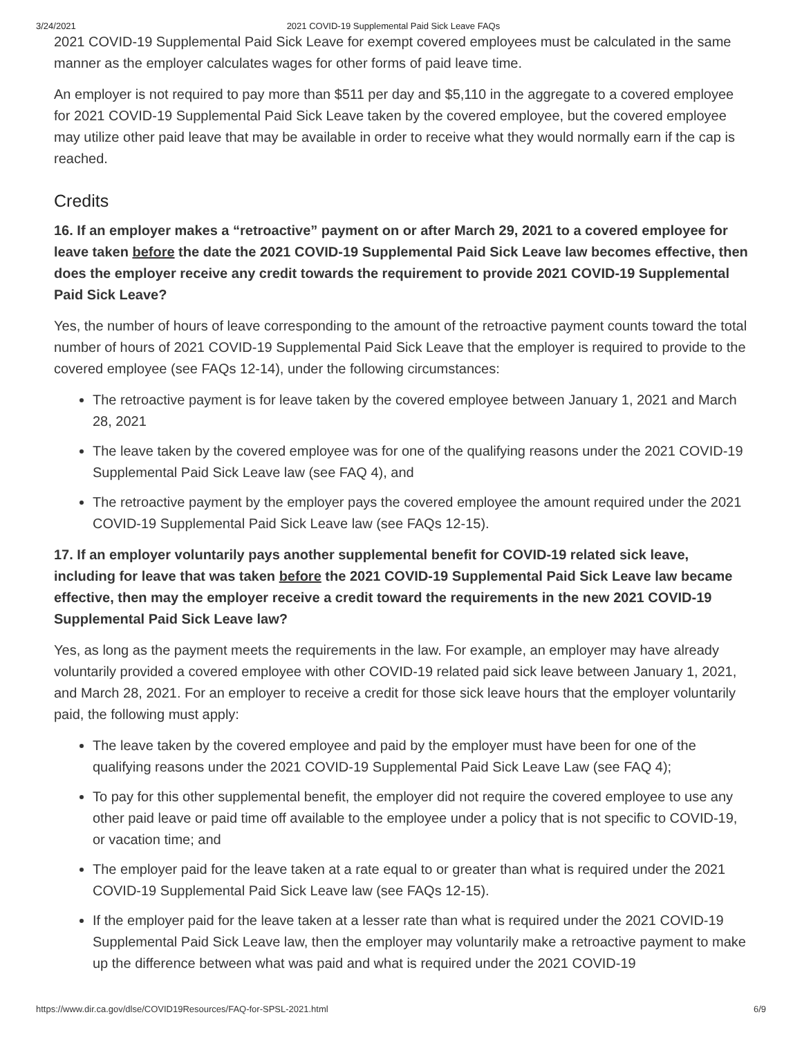3/24/2021 2021 COVID-19 Supplemental Paid Sick Leave FAQs
2021 COVID-19 Supplemental Paid Sick Leave for exempt covered employees must be calculated in the same manner as the employer calculates wages for other forms of paid leave time.
An employer is not required to pay more than $511 per day and $5,110 in the aggregate to a covered employee for 2021 COVID-19 Supplemental Paid Sick Leave taken by the covered employee, but the covered employee may utilize other paid leave that may be available in order to receive what they would normally earn if the cap is reached.
Credits
16. If an employer makes a “retroactive” payment on or after March 29, 2021 to a covered employee for leave taken before the date the 2021 COVID-19 Supplemental Paid Sick Leave law becomes effective, then does the employer receive any credit towards the requirement to provide 2021 COVID-19 Supplemental Paid Sick Leave?
Yes, the number of hours of leave corresponding to the amount of the retroactive payment counts toward the total number of hours of 2021 COVID-19 Supplemental Paid Sick Leave that the employer is required to provide to the covered employee (see FAQs 12-14), under the following circumstances:
The retroactive payment is for leave taken by the covered employee between January 1, 2021 and March 28, 2021
The leave taken by the covered employee was for one of the qualifying reasons under the 2021 COVID-19 Supplemental Paid Sick Leave law (see FAQ 4), and
The retroactive payment by the employer pays the covered employee the amount required under the 2021 COVID-19 Supplemental Paid Sick Leave law (see FAQs 12-15).
17. If an employer voluntarily pays another supplemental benefit for COVID-19 related sick leave, including for leave that was taken before the 2021 COVID-19 Supplemental Paid Sick Leave law became effective, then may the employer receive a credit toward the requirements in the new 2021 COVID-19 Supplemental Paid Sick Leave law?
Yes, as long as the payment meets the requirements in the law. For example, an employer may have already voluntarily provided a covered employee with other COVID-19 related paid sick leave between January 1, 2021, and March 28, 2021. For an employer to receive a credit for those sick leave hours that the employer voluntarily paid, the following must apply:
The leave taken by the covered employee and paid by the employer must have been for one of the qualifying reasons under the 2021 COVID-19 Supplemental Paid Sick Leave Law (see FAQ 4);
To pay for this other supplemental benefit, the employer did not require the covered employee to use any other paid leave or paid time off available to the employee under a policy that is not specific to COVID-19, or vacation time; and
The employer paid for the leave taken at a rate equal to or greater than what is required under the 2021 COVID-19 Supplemental Paid Sick Leave law (see FAQs 12-15).
If the employer paid for the leave taken at a lesser rate than what is required under the 2021 COVID-19 Supplemental Paid Sick Leave law, then the employer may voluntarily make a retroactive payment to make up the difference between what was paid and what is required under the 2021 COVID-19
https://www.dir.ca.gov/dlse/COVID19Resources/FAQ-for-SPSL-2021.html 6/9